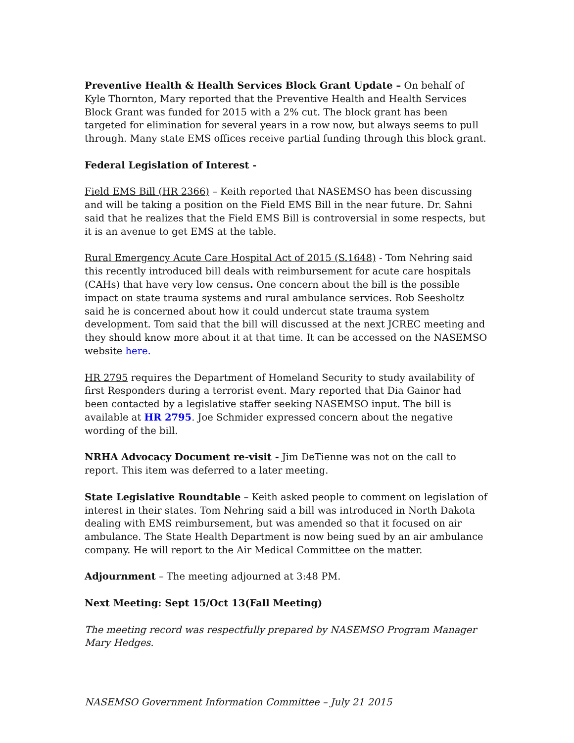Preventive Health & Health Services Block Grant Update – On behalf of Kyle Thornton, Mary reported that the Preventive Health and Health Services Block Grant was funded for 2015 with a 2% cut. The block grant has been targeted for elimination for several years in a row now, but always seems to pull through. Many state EMS offices receive partial funding through this block grant.
Federal Legislation of Interest -
Field EMS Bill (HR 2366) – Keith reported that NASEMSO has been discussing and will be taking a position on the Field EMS Bill in the near future. Dr. Sahni said that he realizes that the Field EMS Bill is controversial in some respects, but it is an avenue to get EMS at the table.
Rural Emergency Acute Care Hospital Act of 2015 (S.1648) - Tom Nehring said this recently introduced bill deals with reimbursement for acute care hospitals (CAHs) that have very low census. One concern about the bill is the possible impact on state trauma systems and rural ambulance services. Rob Seesholtz said he is concerned about how it could undercut state trauma system development. Tom said that the bill will discussed at the next JCREC meeting and they should know more about it at that time. It can be accessed on the NASEMSO website here.
HR 2795 requires the Department of Homeland Security to study availability of first Responders during a terrorist event. Mary reported that Dia Gainor had been contacted by a legislative staffer seeking NASEMSO input. The bill is available at HR 2795. Joe Schmider expressed concern about the negative wording of the bill.
NRHA Advocacy Document re-visit - Jim DeTienne was not on the call to report. This item was deferred to a later meeting.
State Legislative Roundtable – Keith asked people to comment on legislation of interest in their states. Tom Nehring said a bill was introduced in North Dakota dealing with EMS reimbursement, but was amended so that it focused on air ambulance. The State Health Department is now being sued by an air ambulance company. He will report to the Air Medical Committee on the matter.
Adjournment – The meeting adjourned at 3:48 PM.
Next Meeting: Sept 15/Oct 13(Fall Meeting)
The meeting record was respectfully prepared by NASEMSO Program Manager Mary Hedges.
NASEMSO Government Information Committee – July 21 2015